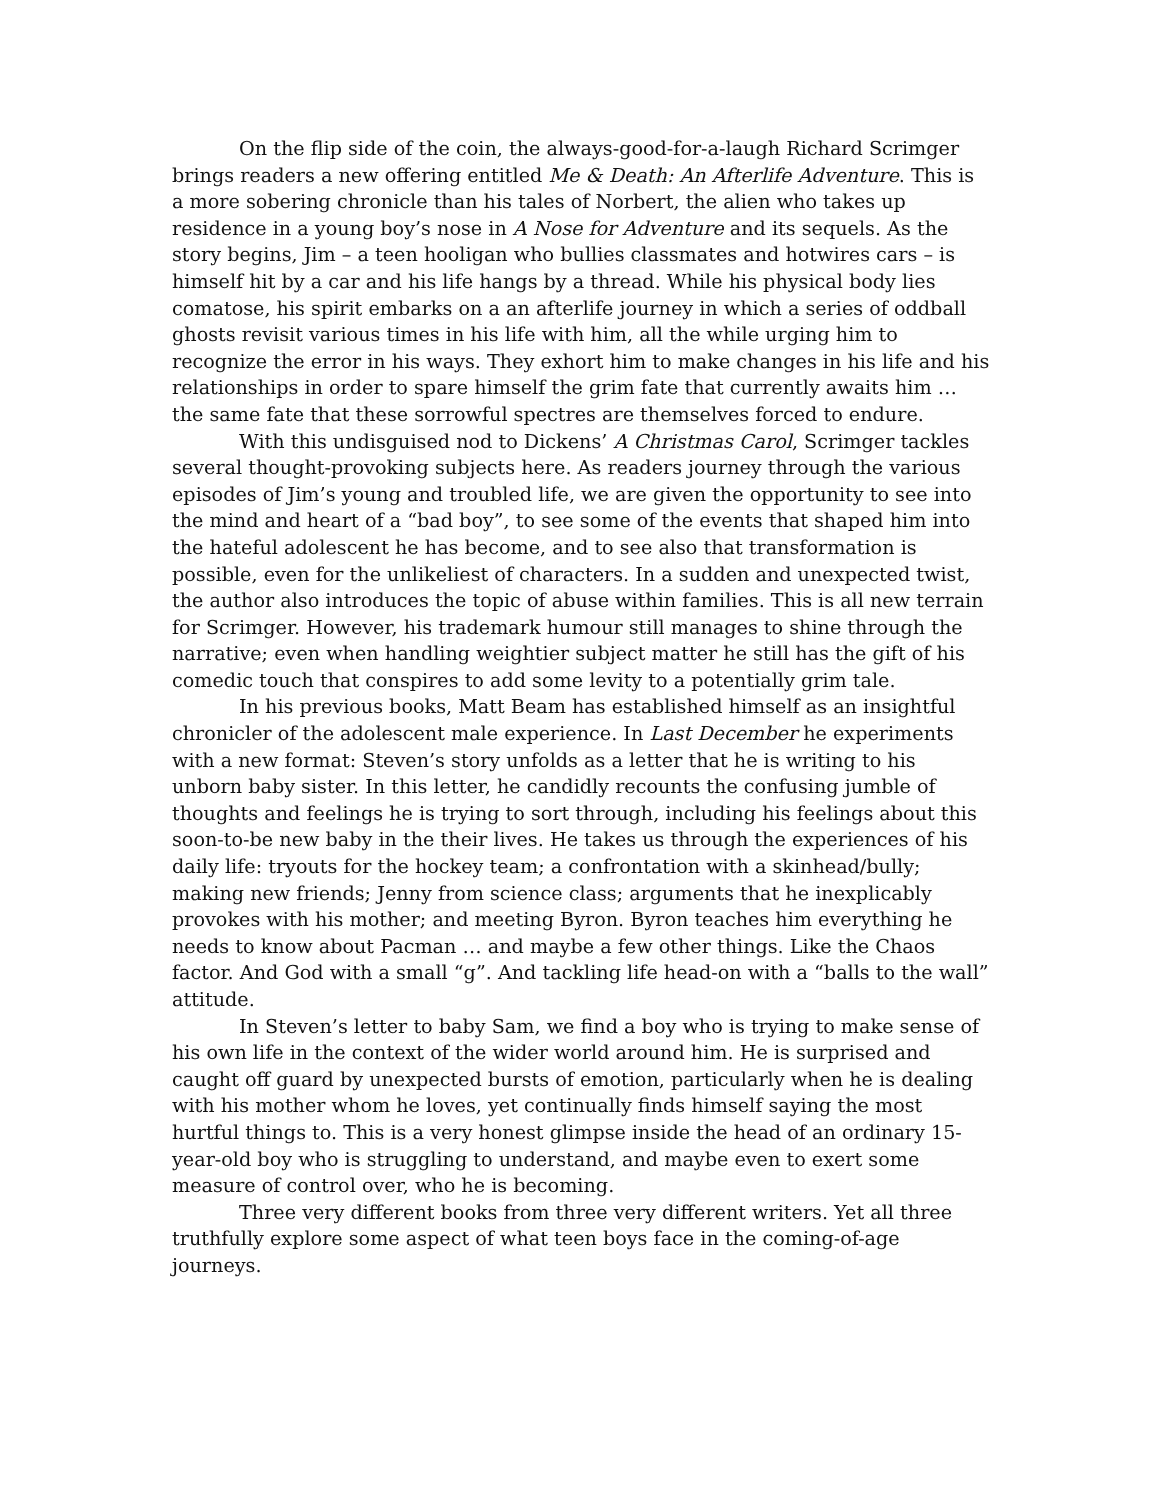On the flip side of the coin, the always-good-for-a-laugh Richard Scrimger brings readers a new offering entitled Me & Death: An Afterlife Adventure. This is a more sobering chronicle than his tales of Norbert, the alien who takes up residence in a young boy’s nose in A Nose for Adventure and its sequels. As the story begins, Jim – a teen hooligan who bullies classmates and hotwires cars – is himself hit by a car and his life hangs by a thread. While his physical body lies comatose, his spirit embarks on a an afterlife journey in which a series of oddball ghosts revisit various times in his life with him, all the while urging him to recognize the error in his ways. They exhort him to make changes in his life and his relationships in order to spare himself the grim fate that currently awaits him … the same fate that these sorrowful spectres are themselves forced to endure.
With this undisguised nod to Dickens’ A Christmas Carol, Scrimger tackles several thought-provoking subjects here. As readers journey through the various episodes of Jim’s young and troubled life, we are given the opportunity to see into the mind and heart of a “bad boy”, to see some of the events that shaped him into the hateful adolescent he has become, and to see also that transformation is possible, even for the unlikeliest of characters. In a sudden and unexpected twist, the author also introduces the topic of abuse within families. This is all new terrain for Scrimger. However, his trademark humour still manages to shine through the narrative; even when handling weightier subject matter he still has the gift of his comedic touch that conspires to add some levity to a potentially grim tale.
In his previous books, Matt Beam has established himself as an insightful chronicler of the adolescent male experience. In Last December he experiments with a new format: Steven’s story unfolds as a letter that he is writing to his unborn baby sister. In this letter, he candidly recounts the confusing jumble of thoughts and feelings he is trying to sort through, including his feelings about this soon-to-be new baby in the their lives. He takes us through the experiences of his daily life: tryouts for the hockey team; a confrontation with a skinhead/bully; making new friends; Jenny from science class; arguments that he inexplicably provokes with his mother; and meeting Byron. Byron teaches him everything he needs to know about Pacman … and maybe a few other things. Like the Chaos factor. And God with a small “g”. And tackling life head-on with a “balls to the wall” attitude.
In Steven’s letter to baby Sam, we find a boy who is trying to make sense of his own life in the context of the wider world around him. He is surprised and caught off guard by unexpected bursts of emotion, particularly when he is dealing with his mother whom he loves, yet continually finds himself saying the most hurtful things to. This is a very honest glimpse inside the head of an ordinary 15-year-old boy who is struggling to understand, and maybe even to exert some measure of control over, who he is becoming.
Three very different books from three very different writers. Yet all three truthfully explore some aspect of what teen boys face in the coming-of-age journeys.